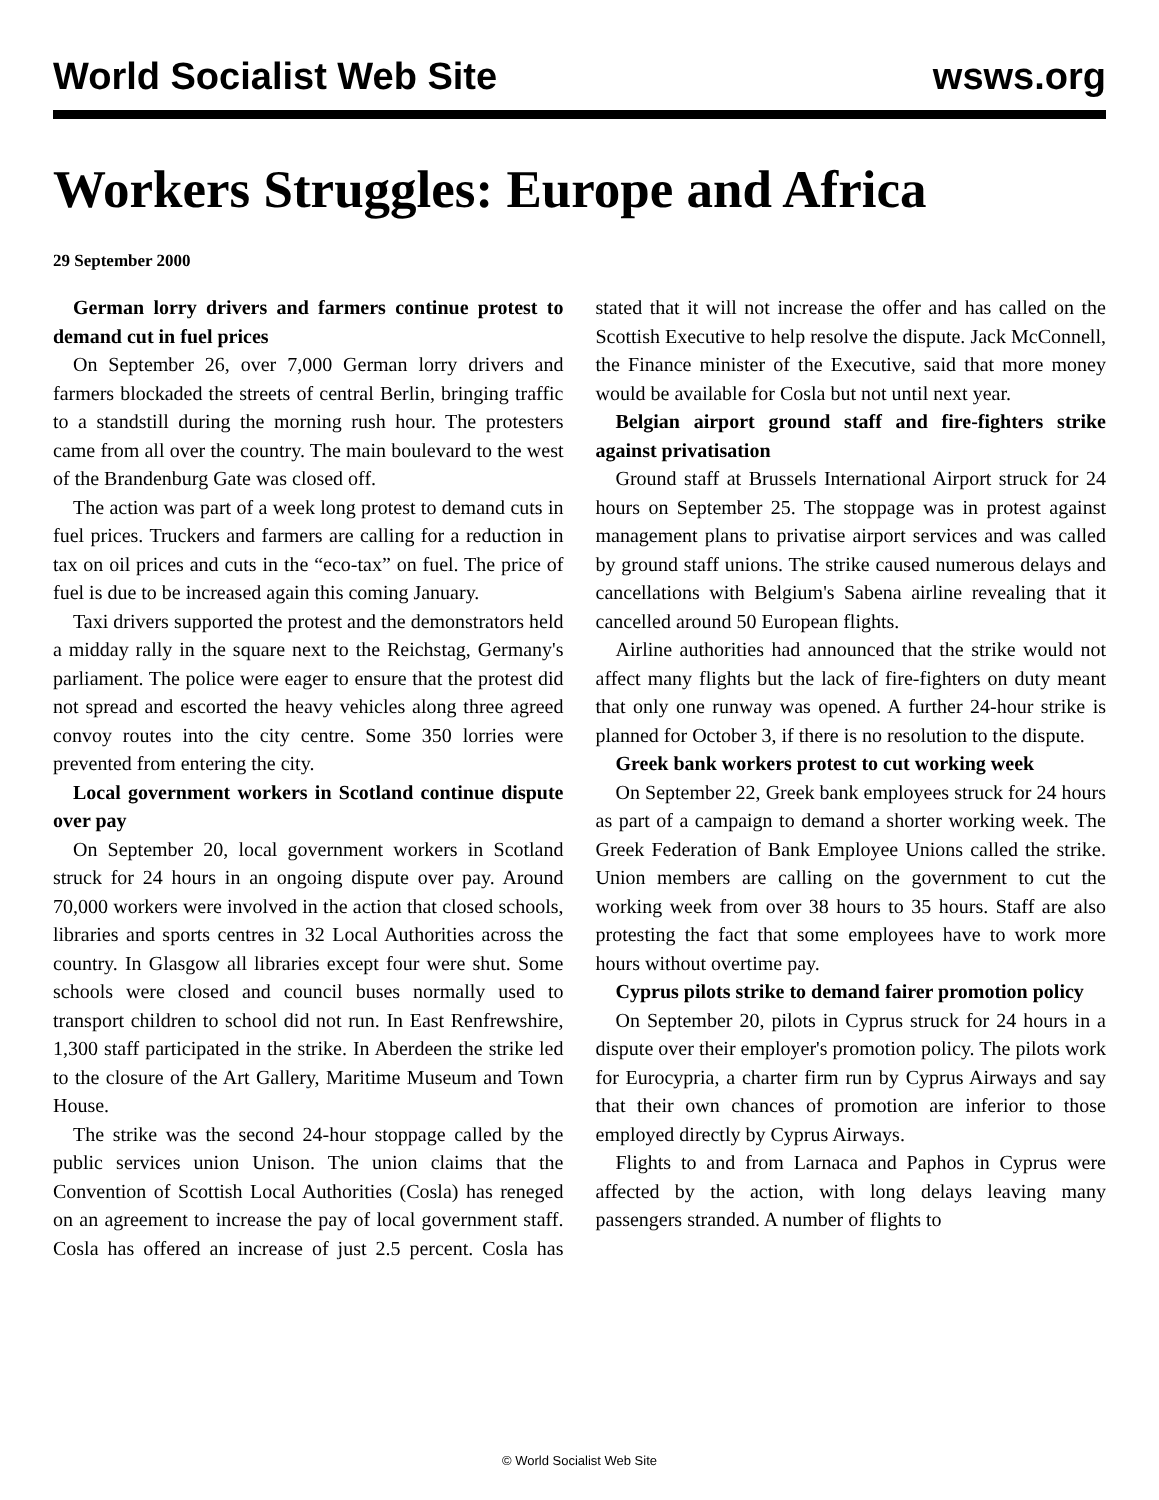World Socialist Web Site wsws.org
Workers Struggles: Europe and Africa
29 September 2000
German lorry drivers and farmers continue protest to demand cut in fuel prices
On September 26, over 7,000 German lorry drivers and farmers blockaded the streets of central Berlin, bringing traffic to a standstill during the morning rush hour. The protesters came from all over the country. The main boulevard to the west of the Brandenburg Gate was closed off.
The action was part of a week long protest to demand cuts in fuel prices. Truckers and farmers are calling for a reduction in tax on oil prices and cuts in the “eco-tax” on fuel. The price of fuel is due to be increased again this coming January.
Taxi drivers supported the protest and the demonstrators held a midday rally in the square next to the Reichstag, Germany's parliament. The police were eager to ensure that the protest did not spread and escorted the heavy vehicles along three agreed convoy routes into the city centre. Some 350 lorries were prevented from entering the city.
Local government workers in Scotland continue dispute over pay
On September 20, local government workers in Scotland struck for 24 hours in an ongoing dispute over pay. Around 70,000 workers were involved in the action that closed schools, libraries and sports centres in 32 Local Authorities across the country. In Glasgow all libraries except four were shut. Some schools were closed and council buses normally used to transport children to school did not run. In East Renfrewshire, 1,300 staff participated in the strike. In Aberdeen the strike led to the closure of the Art Gallery, Maritime Museum and Town House.
The strike was the second 24-hour stoppage called by the public services union Unison. The union claims that the Convention of Scottish Local Authorities (Cosla) has reneged on an agreement to increase the pay of local government staff. Cosla has offered an increase of just 2.5 percent. Cosla has stated that it will not increase the offer and has called on the Scottish Executive to help resolve the dispute. Jack McConnell, the Finance minister of the Executive, said that more money would be available for Cosla but not until next year.
Belgian airport ground staff and fire-fighters strike against privatisation
Ground staff at Brussels International Airport struck for 24 hours on September 25. The stoppage was in protest against management plans to privatise airport services and was called by ground staff unions. The strike caused numerous delays and cancellations with Belgium's Sabena airline revealing that it cancelled around 50 European flights.
Airline authorities had announced that the strike would not affect many flights but the lack of fire-fighters on duty meant that only one runway was opened. A further 24-hour strike is planned for October 3, if there is no resolution to the dispute.
Greek bank workers protest to cut working week
On September 22, Greek bank employees struck for 24 hours as part of a campaign to demand a shorter working week. The Greek Federation of Bank Employee Unions called the strike. Union members are calling on the government to cut the working week from over 38 hours to 35 hours. Staff are also protesting the fact that some employees have to work more hours without overtime pay.
Cyprus pilots strike to demand fairer promotion policy
On September 20, pilots in Cyprus struck for 24 hours in a dispute over their employer's promotion policy. The pilots work for Eurocypria, a charter firm run by Cyprus Airways and say that their own chances of promotion are inferior to those employed directly by Cyprus Airways.
Flights to and from Larnaca and Paphos in Cyprus were affected by the action, with long delays leaving many passengers stranded. A number of flights to
© World Socialist Web Site